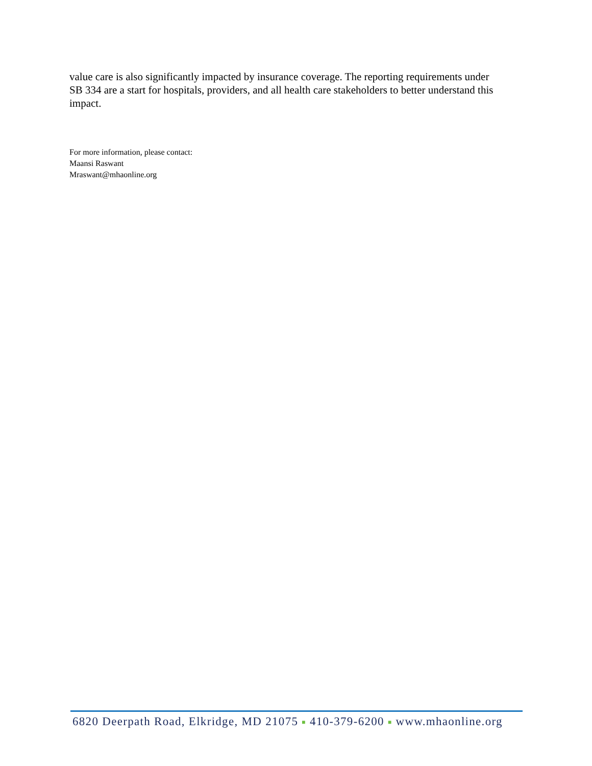value care is also significantly impacted by insurance coverage. The reporting requirements under SB 334 are a start for hospitals, providers, and all health care stakeholders to better understand this impact.
For more information, please contact:
Maansi Raswant
Mraswant@mhaonline.org
6820 Deerpath Road, Elkridge, MD 21075 ■ 410-379-6200 ■ www.mhaonline.org